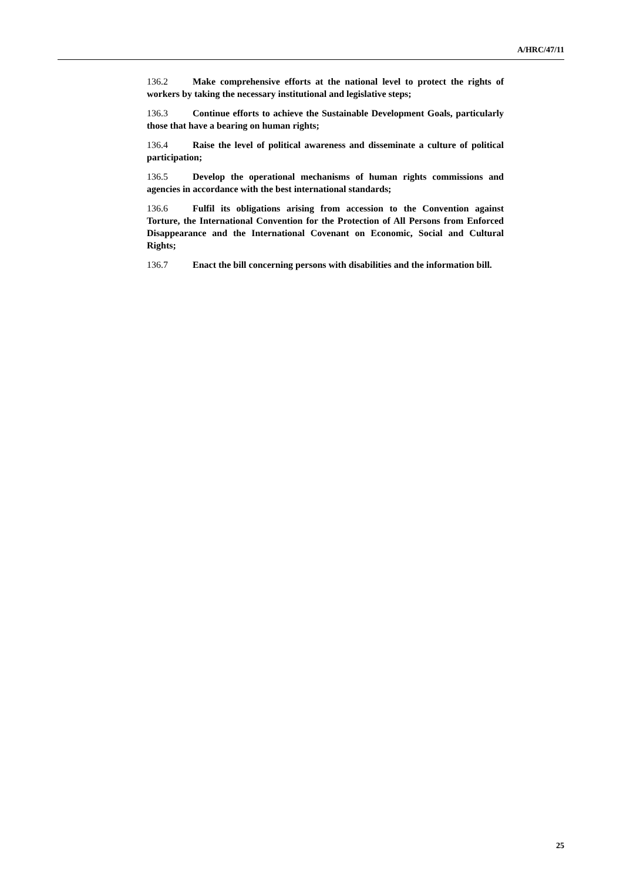A/HRC/47/11
136.2 Make comprehensive efforts at the national level to protect the rights of workers by taking the necessary institutional and legislative steps;
136.3 Continue efforts to achieve the Sustainable Development Goals, particularly those that have a bearing on human rights;
136.4 Raise the level of political awareness and disseminate a culture of political participation;
136.5 Develop the operational mechanisms of human rights commissions and agencies in accordance with the best international standards;
136.6 Fulfil its obligations arising from accession to the Convention against Torture, the International Convention for the Protection of All Persons from Enforced Disappearance and the International Covenant on Economic, Social and Cultural Rights;
136.7 Enact the bill concerning persons with disabilities and the information bill.
25